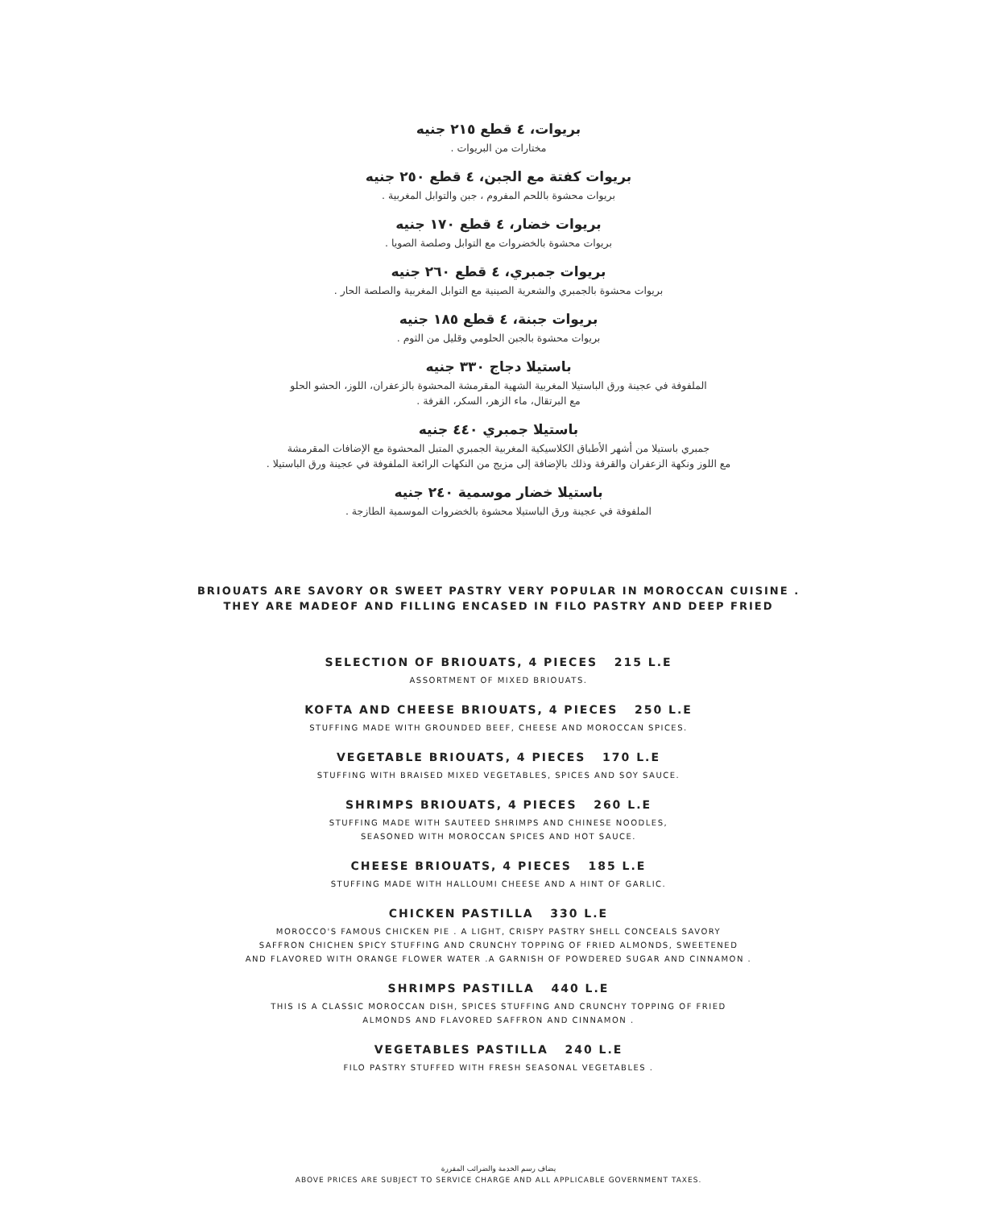بريوات، ٤ قطع ٢١٥ جنيه
مختارات من البريوات .
بريوات كفتة مع الجبن، ٤ قطع ٢٥٠ جنيه
بريوات محشوة باللحم المفروم ، جبن والتوابل المغربية .
بريوات خضار، ٤ قطع ١٧٠ جنيه
بريوات محشوة بالخضروات مع التوابل وصلصة الصويا .
بريوات جمبري، ٤ قطع ٢٦٠ جنيه
بريوات محشوة بالجمبري والشعرية الصينية مع التوابل المغربية والصلصة الحار .
بريوات جبنة، ٤ قطع ١٨٥ جنيه
بريوات محشوة بالجبن الحلومي وقليل من الثوم .
باستيلا دجاج ٣٣٠ جنيه
الملفوفة في عجينة ورق الباستيلا المغربية الشهية المقرمشة المحشوة بالزعفران، اللوز، الحشو الحلو
مع البرتقال، ماء الزهر، السكر، القرفة .
باستيلا جمبري ٤٤٠ جنيه
جمبري باستيلا من أشهر الأطباق الكلاسيكية المغربية الجمبري المتبل المحشوة مع الإضافات المقرمشة
مع اللوز ونكهة الزعفران والقرفة وذلك بالإضافة إلى مزيج من النكهات الرائعة الملفوفة في عجينة ورق الباستيلا .
باستيلا خضار موسمية ٢٤٠ جنيه
الملفوفة في عجينة ورق الباستيلا محشوة بالخضروات الموسمية الطازجة .
BRIOUATS ARE SAVORY OR SWEET PASTRY VERY POPULAR IN MOROCCAN CUISINE .
THEY ARE MADEOF AND FILLING ENCASED IN FILO PASTRY AND DEEP FRIED
SELECTION OF BRIOUATS, 4 PIECES 215 L.E
ASSORTMENT OF MIXED BRIOUATS.
KOFTA AND CHEESE BRIOUATS, 4 PIECES 250 L.E
STUFFING MADE WITH GROUNDED BEEF, CHEESE AND MOROCCAN SPICES.
VEGETABLE BRIOUATS, 4 PIECES 170 L.E
STUFFING WITH BRAISED MIXED VEGETABLES, SPICES AND SOY SAUCE.
SHRIMPS BRIOUATS, 4 PIECES 260 L.E
STUFFING MADE WITH SAUTEED SHRIMPS AND CHINESE NOODLES,
SEASONED WITH MOROCCAN SPICES AND HOT SAUCE.
CHEESE BRIOUATS, 4 PIECES 185 L.E
STUFFING MADE WITH HALLOUMI CHEESE AND A HINT OF GARLIC.
CHICKEN PASTILLA 330 L.E
MOROCCO'S FAMOUS CHICKEN PIE . A LIGHT, CRISPY PASTRY SHELL CONCEALS SAVORY
SAFFRON CHICHEN SPICY STUFFING AND CRUNCHY TOPPING OF FRIED ALMONDS, SWEETENED
AND FLAVORED WITH ORANGE FLOWER WATER .A GARNISH OF POWDERED SUGAR AND CINNAMON .
SHRIMPS PASTILLA 440 L.E
THIS IS A CLASSIC MOROCCAN DISH, SPICES STUFFING AND CRUNCHY TOPPING OF FRIED
ALMONDS AND FLAVORED SAFFRON AND CINNAMON .
VEGETABLES PASTILLA 240 L.E
FILO PASTRY STUFFED WITH FRESH SEASONAL VEGETABLES .
يضاف رسم الخدمة والضرائب المقررة
ABOVE PRICES ARE SUBJECT TO SERVICE CHARGE AND ALL APPLICABLE GOVERNMENT TAXES.